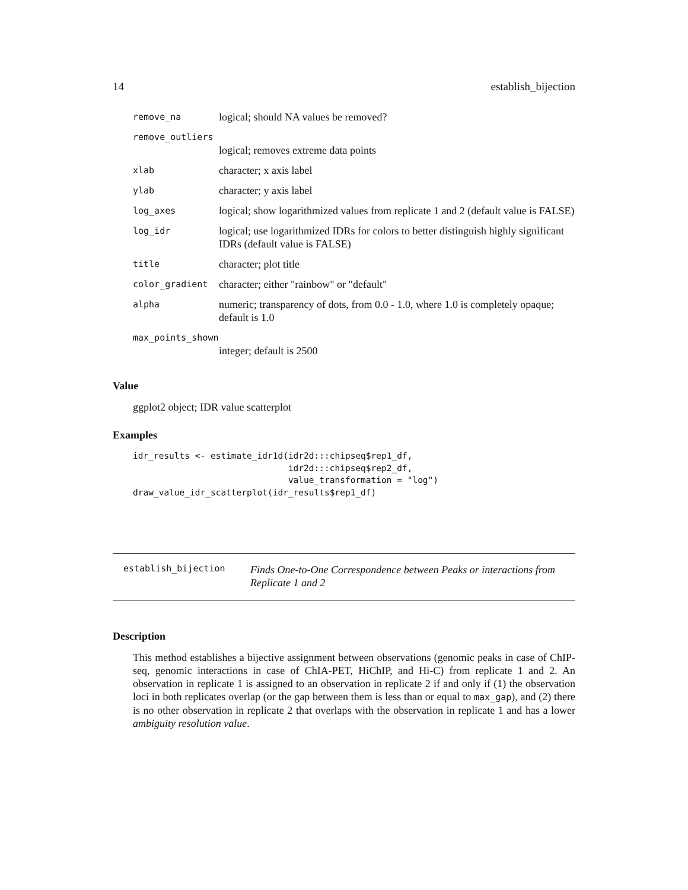14 establish_bijection
| remove_na | logical; should NA values be removed? |
| remove_outliers | |
| | logical; removes extreme data points |
| xlab | character; x axis label |
| ylab | character; y axis label |
| log_axes | logical; show logarithmized values from replicate 1 and 2 (default value is FALSE) |
| log_idr | logical; use logarithmized IDRs for colors to better distinguish highly significant IDRs (default value is FALSE) |
| title | character; plot title |
| color_gradient | character; either "rainbow" or "default" |
| alpha | numeric; transparency of dots, from 0.0 - 1.0, where 1.0 is completely opaque; default is 1.0 |
| max_points_shown | |
| | integer; default is 2500 |
Value
ggplot2 object; IDR value scatterplot
Examples
idr_results <- estimate_idr1d(idr2d:::chipseq$rep1_df,
                              idr2d:::chipseq$rep2_df,
                              value_transformation = "log")
draw_value_idr_scatterplot(idr_results$rep1_df)
establish_bijection Finds One-to-One Correspondence between Peaks or interactions from Replicate 1 and 2
Description
This method establishes a bijective assignment between observations (genomic peaks in case of ChIP-seq, genomic interactions in case of ChIA-PET, HiChIP, and Hi-C) from replicate 1 and 2. An observation in replicate 1 is assigned to an observation in replicate 2 if and only if (1) the observation loci in both replicates overlap (or the gap between them is less than or equal to max_gap), and (2) there is no other observation in replicate 2 that overlaps with the observation in replicate 1 and has a lower ambiguity resolution value.